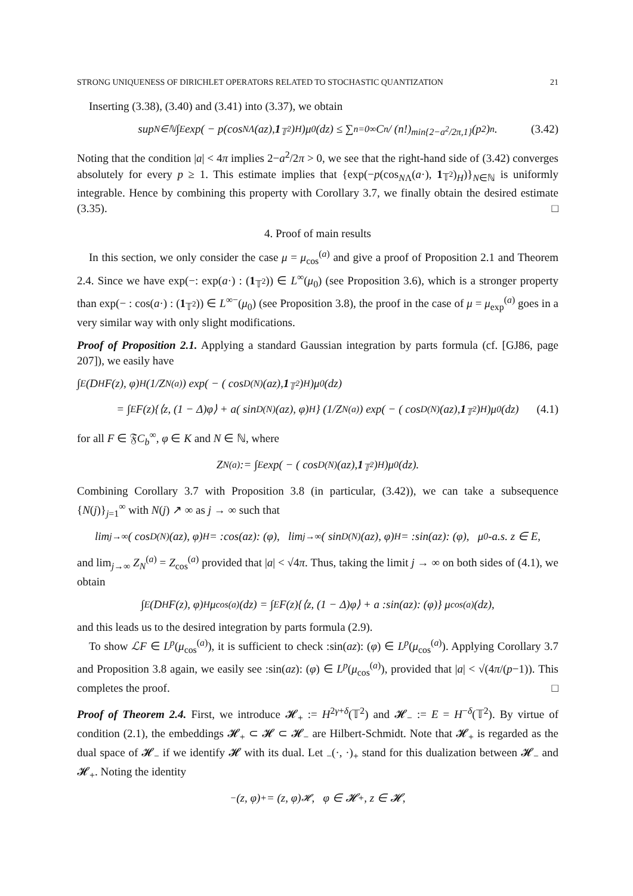STRONG UNIQUENESS OF DIRICHLET OPERATORS RELATED TO STOCHASTIC QUANTIZATION 21
Inserting (3.38), (3.40) and (3.41) into (3.37), we obtain
sup<sub>N∈ℕ</sub> ∫<sub>E</sub> exp( − p(cos<sub>NΛ</sub>(az), 1<sub>𝕋<sup>2</sup></sub>)<sub>H</sub>)μ<sub>0</sub>(dz) ≤ ∑<sub>n=0</sub><sup>∞</sup> C<sup>n</sup> / (n!)<sup>min{2−a<sup>2</sup>/2π,1}</sup> (p<sup>2</sup>)<sup>n</sup>. (3.42)
Noting that the condition |a| < 4π implies 2−a<sup>2</sup>/2π > 0, we see that the right-hand side of (3.42) converges absolutely for every p ≥ 1. This estimate implies that {exp(−p(cos<sub>NΛ</sub>(a·), 1<sub>𝕋<sup>2</sup></sub>)<sub>H</sub>)}<sub>N∈ℕ</sub> is uniformly integrable. Hence by combining this property with Corollary 3.7, we finally obtain the desired estimate (3.35). □
4. Proof of main results
In this section, we only consider the case μ = μ<sub>cos</sub><sup>(a)</sup> and give a proof of Proposition 2.1 and Theorem 2.4. Since we have exp(−: exp(a·) : (1<sub>𝕋<sup>2</sup></sub>)) ∈ L<sup>∞</sup>(μ<sub>0</sub>) (see Proposition 3.6), which is a stronger property than exp(− : cos(a·) : (1<sub>𝕋<sup>2</sup></sub>)) ∈ L<sup>∞−</sup>(μ<sub>0</sub>) (see Proposition 3.8), the proof in the case of μ = μ<sub>exp</sub><sup>(a)</sup> goes in a very similar way with only slight modifications.
Proof of Proposition 2.1. Applying a standard Gaussian integration by parts formula (cf. [GJ86, page 207]), we easily have
∫<sub>E</sub>(D<sub>H</sub>F(z), φ)<sub>H</sub> (1/Z<sub>N</sub><sup>(a)</sup>) exp( − ( cos<sub>D(N)</sub>(az), 1<sub>𝕋<sup>2</sup></sub>)<sub>H</sub>)μ<sub>0</sub>(dz)
= ∫<sub>E</sub> F(z){⟨z, (1 − Δ)φ⟩ + a( sin<sub>D(N)</sub>(az), φ)<sub>H</sub>} (1/Z<sub>N</sub><sup>(a)</sup>) exp( − ( cos<sub>D(N)</sub>(az), 1<sub>𝕋<sup>2</sup></sub>)<sub>H</sub>)μ<sub>0</sub>(dz) (4.1)
for all F ∈ 𝔉C<sub>b</sub><sup>∞</sup>, φ ∈ K and N ∈ ℕ, where
Z<sub>N</sub><sup>(a)</sup> := ∫<sub>E</sub> exp( − ( cos<sub>D(N)</sub>(az), 1<sub>𝕋<sup>2</sup></sub>)<sub>H</sub>)μ<sub>0</sub>(dz).
Combining Corollary 3.7 with Proposition 3.8 (in particular, (3.42)), we can take a subsequence {N(j)}<sub>j=1</sub><sup>∞</sup> with N(j) ↗ ∞ as j → ∞ such that
lim<sub>j→∞</sub> ( cos<sub>D(N)</sub>(az), φ)<sub>H</sub> = :cos(az): (φ), lim<sub>j→∞</sub> ( sin<sub>D(N)</sub>(az), φ)<sub>H</sub> = :sin(az): (φ), μ<sub>0</sub>-a.s. z ∈ E,
and lim<sub>j→∞</sub> Z<sub>N</sub><sup>(a)</sup> = Z<sub>cos</sub><sup>(a)</sup> provided that |a| < √4π. Thus, taking the limit j → ∞ on both sides of (4.1), we obtain
∫<sub>E</sub> (D<sub>H</sub>F(z), φ)<sub>H</sub> μ<sub>cos</sub><sup>(a)</sup>(dz) = ∫<sub>E</sub> F(z){⟨z, (1 − Δ)φ⟩ + a :sin(az): (φ)} μ<sub>cos</sub><sup>(a)</sup>(dz),
and this leads us to the desired integration by parts formula (2.9).
To show ℒF ∈ L<sup>p</sup>(μ<sub>cos</sub><sup>(a)</sup>), it is sufficient to check :sin(az): (φ) ∈ L<sup>p</sup>(μ<sub>cos</sub><sup>(a)</sup>). Applying Corollary 3.7 and Proposition 3.8 again, we easily see :sin(az): (φ) ∈ L<sup>p</sup>(μ<sub>cos</sub><sup>(a)</sup>), provided that |a| < √(4π/(p−1)). This completes the proof. □
Proof of Theorem 2.4. First, we introduce 𝓗<sub>+</sub> := H<sup>2γ+δ</sup>(𝕋<sup>2</sup>) and 𝓗<sub>−</sub> := E = H<sup>−δ</sup>(𝕋<sup>2</sup>). By virtue of condition (2.1), the embeddings 𝓗<sub>+</sub> ⊂ 𝓗 ⊂ 𝓗<sub>−</sub> are Hilbert-Schmidt. Note that 𝓗<sub>+</sub> is regarded as the dual space of 𝓗<sub>−</sub> if we identify 𝓗 with its dual. Let <sub>−</sub>(·, ·)<sub>+</sub> stand for this dualization between 𝓗<sub>−</sub> and 𝓗<sub>+</sub>. Noting the identity
<sub>−</sub>(z, φ)<sub>+</sub> = (z, φ)<sub>𝓗</sub>, φ ∈ 𝓗<sub>+</sub>, z ∈ 𝓗,